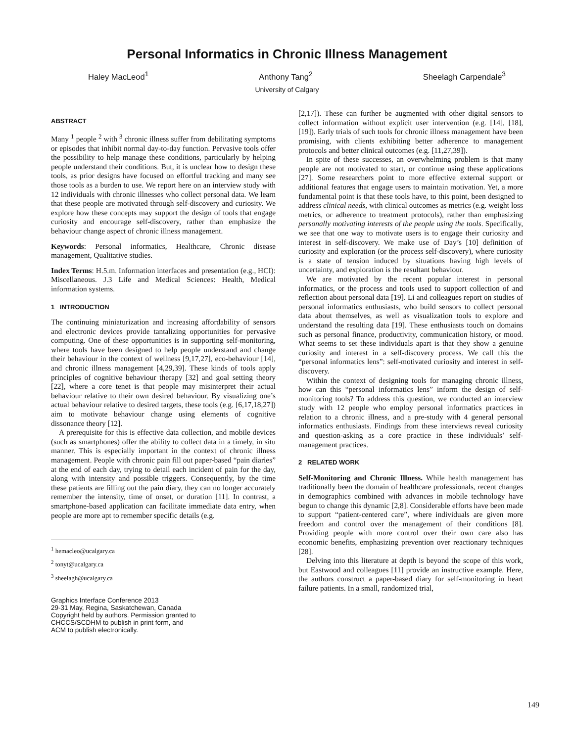Personal Informatics in Chronic Illness Management
Haley MacLeod<sup>1</sup> Anthony Tang<sup>2</sup> Sheelagh Carpendale<sup>3</sup>
University of Calgary
ABSTRACT
Many <sup>1</sup> people <sup>2</sup> with <sup>3</sup> chronic illness suffer from debilitating symptoms or episodes that inhibit normal day-to-day function. Pervasive tools offer the possibility to help manage these conditions, particularly by helping people understand their conditions. But, it is unclear how to design these tools, as prior designs have focused on effortful tracking and many see those tools as a burden to use. We report here on an interview study with 12 individuals with chronic illnesses who collect personal data. We learn that these people are motivated through self-discovery and curiosity. We explore how these concepts may support the design of tools that engage curiosity and encourage self-discovery, rather than emphasize the behaviour change aspect of chronic illness management.
Keywords: Personal informatics, Healthcare, Chronic disease management, Qualitative studies.
Index Terms: H.5.m. Information interfaces and presentation (e.g., HCI): Miscellaneous. J.3 Life and Medical Sciences: Health, Medical information systems.
1 INTRODUCTION
The continuing miniaturization and increasing affordability of sensors and electronic devices provide tantalizing opportunities for pervasive computing. One of these opportunities is in supporting self-monitoring, where tools have been designed to help people understand and change their behaviour in the context of wellness [9,17,27], eco-behaviour [14], and chronic illness management [4,29,39]. These kinds of tools apply principles of cognitive behaviour therapy [32] and goal setting theory [22], where a core tenet is that people may misinterpret their actual behaviour relative to their own desired behaviour. By visualizing one’s actual behaviour relative to desired targets, these tools (e.g. [6,17,18,27]) aim to motivate behaviour change using elements of cognitive dissonance theory [12].
A prerequisite for this is effective data collection, and mobile devices (such as smartphones) offer the ability to collect data in a timely, in situ manner. This is especially important in the context of chronic illness management. People with chronic pain fill out paper-based “pain diaries” at the end of each day, trying to detail each incident of pain for the day, along with intensity and possible triggers. Consequently, by the time these patients are filling out the pain diary, they can no longer accurately remember the intensity, time of onset, or duration [11]. In contrast, a smartphone-based application can facilitate immediate data entry, when people are more apt to remember specific details (e.g.
<sup>1</sup> hemacleo@ucalgary.ca
<sup>2</sup> tonyt@ucalgary.ca
<sup>3</sup> sheelagh@ucalgary.ca
Graphics Interface Conference 2013
29-31 May, Regina, Saskatchewan, Canada
Copyright held by authors. Permission granted to
CHCCS/SCDHM to publish in print form, and
ACM to publish electronically.
[2,17]). These can further be augmented with other digital sensors to collect information without explicit user intervention (e.g. [14], [18], [19]). Early trials of such tools for chronic illness management have been promising, with clients exhibiting better adherence to management protocols and better clinical outcomes (e.g. [11,27,39]).
In spite of these successes, an overwhelming problem is that many people are not motivated to start, or continue using these applications [27]. Some researchers point to more effective external support or additional features that engage users to maintain motivation. Yet, a more fundamental point is that these tools have, to this point, been designed to address clinical needs, with clinical outcomes as metrics (e.g. weight loss metrics, or adherence to treatment protocols), rather than emphasizing personally motivating interests of the people using the tools. Specifically, we see that one way to motivate users is to engage their curiosity and interest in self-discovery. We make use of Day’s [10] definition of curiosity and exploration (or the process self-discovery), where curiosity is a state of tension induced by situations having high levels of uncertainty, and exploration is the resultant behaviour.
We are motivated by the recent popular interest in personal informatics, or the process and tools used to support collection of and reflection about personal data [19]. Li and colleagues report on studies of personal informatics enthusiasts, who build sensors to collect personal data about themselves, as well as visualization tools to explore and understand the resulting data [19]. These enthusiasts touch on domains such as personal finance, productivity, communication history, or mood. What seems to set these individuals apart is that they show a genuine curiosity and interest in a self-discovery process. We call this the “personal informatics lens”: self-motivated curiosity and interest in self-discovery.
Within the context of designing tools for managing chronic illness, how can this “personal informatics lens” inform the design of self-monitoring tools? To address this question, we conducted an interview study with 12 people who employ personal informatics practices in relation to a chronic illness, and a pre-study with 4 general personal informatics enthusiasts. Findings from these interviews reveal curiosity and question-asking as a core practice in these individuals’ self-management practices.
2 RELATED WORK
Self-Monitoring and Chronic Illness. While health management has traditionally been the domain of healthcare professionals, recent changes in demographics combined with advances in mobile technology have begun to change this dynamic [2,8]. Considerable efforts have been made to support “patient-centered care”, where individuals are given more freedom and control over the management of their conditions [8]. Providing people with more control over their own care also has economic benefits, emphasizing prevention over reactionary techniques [28].
Delving into this literature at depth is beyond the scope of this work, but Eastwood and colleagues [11] provide an instructive example. Here, the authors construct a paper-based diary for self-monitoring in heart failure patients. In a small, randomized trial,
149